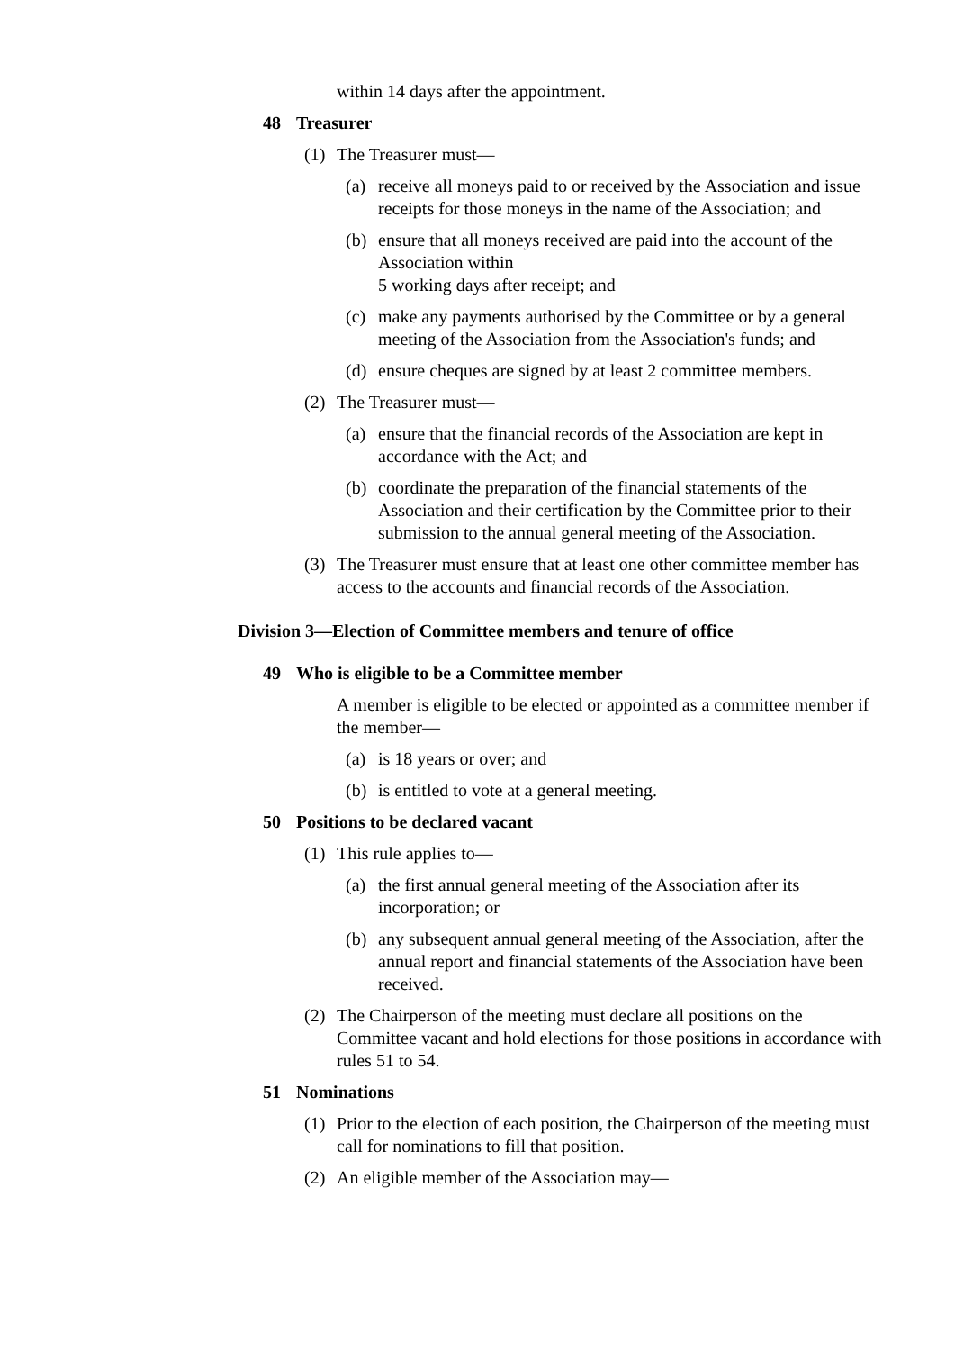within 14 days after the appointment.
48 Treasurer
(1) The Treasurer must—
(a) receive all moneys paid to or received by the Association and issue receipts for those moneys in the name of the Association; and
(b) ensure that all moneys received are paid into the account of the Association within
5 working days after receipt; and
(c) make any payments authorised by the Committee or by a general meeting of the Association from the Association's funds; and
(d) ensure cheques are signed by at least 2 committee members.
(2) The Treasurer must—
(a) ensure that the financial records of the Association are kept in accordance with the Act; and
(b) coordinate the preparation of the financial statements of the Association and their certification by the Committee prior to their submission to the annual general meeting of the Association.
(3) The Treasurer must ensure that at least one other committee member has access to the accounts and financial records of the Association.
Division 3—Election of Committee members and tenure of office
49 Who is eligible to be a Committee member
A member is eligible to be elected or appointed as a committee member if the member—
(a) is 18 years or over; and
(b) is entitled to vote at a general meeting.
50 Positions to be declared vacant
(1) This rule applies to—
(a) the first annual general meeting of the Association after its incorporation; or
(b) any subsequent annual general meeting of the Association, after the annual report and financial statements of the Association have been received.
(2) The Chairperson of the meeting must declare all positions on the Committee vacant and hold elections for those positions in accordance with rules 51 to 54.
51 Nominations
(1) Prior to the election of each position, the Chairperson of the meeting must call for nominations to fill that position.
(2) An eligible member of the Association may—